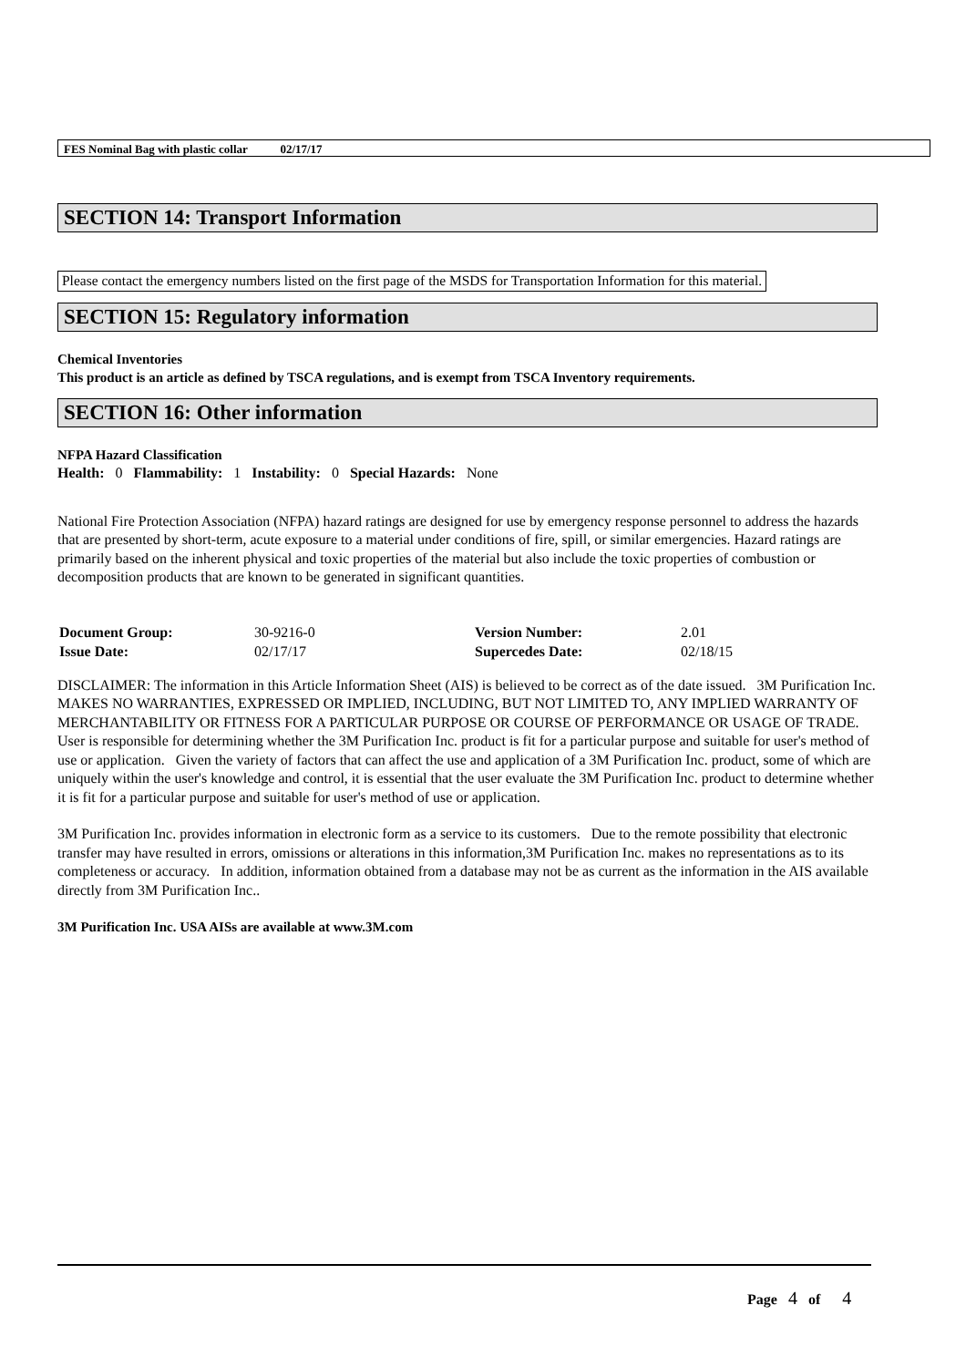FES Nominal Bag with plastic collar 02/17/17
SECTION 14: Transport Information
Please contact the emergency numbers listed on the first page of the MSDS for Transportation Information for this material.
SECTION 15: Regulatory information
Chemical Inventories
This product is an article as defined by TSCA regulations, and is exempt from TSCA Inventory requirements.
SECTION 16: Other information
NFPA Hazard Classification
Health: 0 Flammability: 1 Instability: 0 Special Hazards: None
National Fire Protection Association (NFPA) hazard ratings are designed for use by emergency response personnel to address the hazards that are presented by short-term, acute exposure to a material under conditions of fire, spill, or similar emergencies. Hazard ratings are primarily based on the inherent physical and toxic properties of the material but also include the toxic properties of combustion or decomposition products that are known to be generated in significant quantities.
| Document Group: | 30-9216-0 | Version Number: | 2.01 |
| Issue Date: | 02/17/17 | Supercedes Date: | 02/18/15 |
DISCLAIMER: The information in this Article Information Sheet (AIS) is believed to be correct as of the date issued. 3M Purification Inc. MAKES NO WARRANTIES, EXPRESSED OR IMPLIED, INCLUDING, BUT NOT LIMITED TO, ANY IMPLIED WARRANTY OF MERCHANTABILITY OR FITNESS FOR A PARTICULAR PURPOSE OR COURSE OF PERFORMANCE OR USAGE OF TRADE. User is responsible for determining whether the 3M Purification Inc. product is fit for a particular purpose and suitable for user's method of use or application. Given the variety of factors that can affect the use and application of a 3M Purification Inc. product, some of which are uniquely within the user's knowledge and control, it is essential that the user evaluate the 3M Purification Inc. product to determine whether it is fit for a particular purpose and suitable for user's method of use or application.
3M Purification Inc. provides information in electronic form as a service to its customers. Due to the remote possibility that electronic transfer may have resulted in errors, omissions or alterations in this information,3M Purification Inc. makes no representations as to its completeness or accuracy. In addition, information obtained from a database may not be as current as the information in the AIS available directly from 3M Purification Inc..
3M Purification Inc. USA AISs are available at www.3M.com
Page 4 of 4